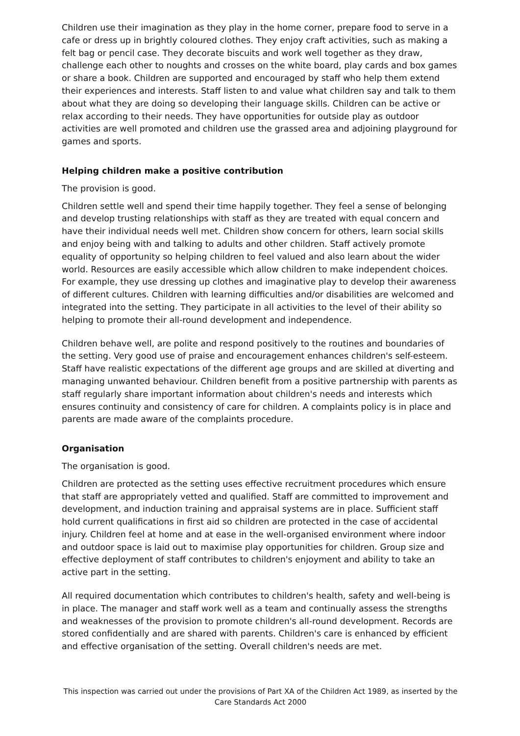Children use their imagination as they play in the home corner, prepare food to serve in a cafe or dress up in brightly coloured clothes. They enjoy craft activities, such as making a felt bag or pencil case. They decorate biscuits and work well together as they draw, challenge each other to noughts and crosses on the white board, play cards and box games or share a book. Children are supported and encouraged by staff who help them extend their experiences and interests. Staff listen to and value what children say and talk to them about what they are doing so developing their language skills. Children can be active or relax according to their needs. They have opportunities for outside play as outdoor activities are well promoted and children use the grassed area and adjoining playground for games and sports.
Helping children make a positive contribution
The provision is good.
Children settle well and spend their time happily together. They feel a sense of belonging and develop trusting relationships with staff as they are treated with equal concern and have their individual needs well met. Children show concern for others, learn social skills and enjoy being with and talking to adults and other children. Staff actively promote equality of opportunity so helping children to feel valued and also learn about the wider world. Resources are easily accessible which allow children to make independent choices. For example, they use dressing up clothes and imaginative play to develop their awareness of different cultures. Children with learning difficulties and/or disabilities are welcomed and integrated into the setting. They participate in all activities to the level of their ability so helping to promote their all-round development and independence.
Children behave well, are polite and respond positively to the routines and boundaries of the setting. Very good use of praise and encouragement enhances children's self-esteem. Staff have realistic expectations of the different age groups and are skilled at diverting and managing unwanted behaviour. Children benefit from a positive partnership with parents as staff regularly share important information about children's needs and interests which ensures continuity and consistency of care for children. A complaints policy is in place and parents are made aware of the complaints procedure.
Organisation
The organisation is good.
Children are protected as the setting uses effective recruitment procedures which ensure that staff are appropriately vetted and qualified. Staff are committed to improvement and development, and induction training and appraisal systems are in place. Sufficient staff hold current qualifications in first aid so children are protected in the case of accidental injury. Children feel at home and at ease in the well-organised environment where indoor and outdoor space is laid out to maximise play opportunities for children. Group size and effective deployment of staff contributes to children's enjoyment and ability to take an active part in the setting.
All required documentation which contributes to children's health, safety and well-being is in place. The manager and staff work well as a team and continually assess the strengths and weaknesses of the provision to promote children's all-round development. Records are stored confidentially and are shared with parents. Children's care is enhanced by efficient and effective organisation of the setting. Overall children's needs are met.
This inspection was carried out under the provisions of Part XA of the Children Act 1989, as inserted by the Care Standards Act 2000